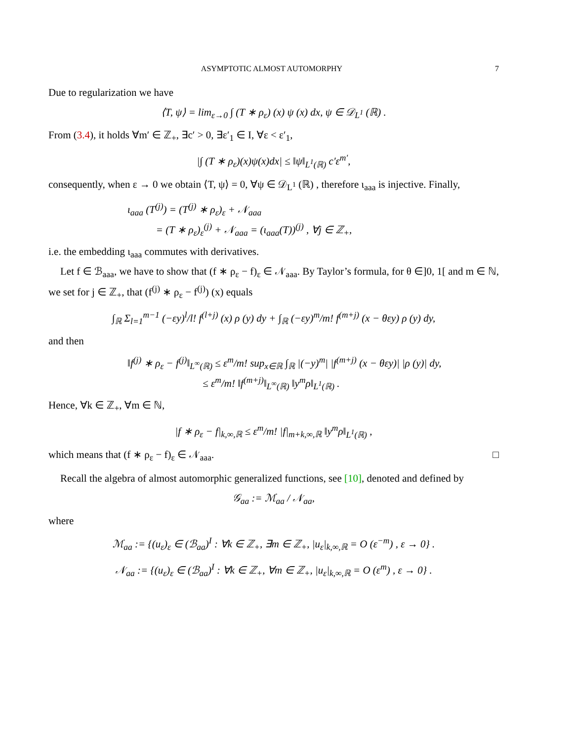ASYMPTOTIC ALMOST AUTOMORPHY 7
Due to regularization we have
⟨T, ψ⟩ = lim<sub>ε→0</sub> ∫ (T ∗ ρ<sub>ε</sub>) (x) ψ (x) dx, ψ ∈ 𝒟<sub>L<sup>1</sup></sub> (ℝ) .
From (3.4), it holds ∀m′ ∈ ℤ<sub>+</sub>, ∃c′ > 0, ∃ε′<sub>1</sub> ∈ I, ∀ε < ε′<sub>1</sub>,
|∫ (T ∗ ρ<sub>ε</sub>)(x)ψ(x)dx| ≤ ‖ψ‖<sub>L<sup>1</sup>(ℝ)</sub> c′ε<sup>m′</sup>,
consequently, when ε → 0 we obtain ⟨T, ψ⟩ = 0, ∀ψ ∈ 𝒟<sub>L<sup>1</sup></sub> (ℝ) , therefore ι<sub>aaa</sub> is injective. Finally,
ι<sub>aaa</sub> (T<sup>(j)</sup>) = (T<sup>(j)</sup> ∗ ρ<sub>ε</sub>)<sub>ε</sub> + 𝒩<sub>aaa</sub>
= (T ∗ ρ<sub>ε</sub>)<sub>ε</sub><sup>(j)</sup> + 𝒩<sub>aaa</sub> = (ι<sub>aaa</sub>(T))<sup>(j)</sup> , ∀j ∈ ℤ<sub>+</sub>,
i.e. the embedding ι<sub>aaa</sub> commutes with derivatives.
Let f ∈ ℬ<sub>aaa</sub>, we have to show that (f ∗ ρ<sub>ε</sub> − f)<sub>ε</sub> ∈ 𝒩<sub>aaa</sub>. By Taylor’s formula, for θ ∈]0, 1[ and m ∈ ℕ, we set for j ∈ ℤ<sub>+</sub>, that (f<sup>(j)</sup> ∗ ρ<sub>ε</sub> − f<sup>(j)</sup>) (x) equals
∫<sub>ℝ</sub> Σ<sub>l=1</sub><sup>m−1</sup> (−εy)<sup>l</sup>/l! f<sup>(l+j)</sup> (x) ρ (y) dy + ∫<sub>ℝ</sub> (−εy)<sup>m</sup>/m! f<sup>(m+j)</sup> (x − θεy) ρ (y) dy,
and then
‖f<sup>(j)</sup> ∗ ρ<sub>ε</sub> − f<sup>(j)</sup>‖<sub>L<sup>∞</sup>(ℝ)</sub> ≤ ε<sup>m</sup>/m! sup<sub>x∈ℝ</sub> ∫<sub>ℝ</sub> |(−y)<sup>m</sup>| |f<sup>(m+j)</sup> (x − θεy)| |ρ (y)| dy,
≤ ε<sup>m</sup>/m! ‖f<sup>(m+j)</sup>‖<sub>L<sup>∞</sup>(ℝ)</sub> ‖y<sup>m</sup>ρ‖<sub>L<sup>1</sup>(ℝ)</sub> .
Hence, ∀k ∈ ℤ<sub>+</sub>, ∀m ∈ ℕ,
|f ∗ ρ<sub>ε</sub> − f|<sub>k,∞,ℝ</sub> ≤ ε<sup>m</sup>/m! |f|<sub>m+k,∞,ℝ</sub> ‖y<sup>m</sup>ρ‖<sub>L<sup>1</sup>(ℝ)</sub> ,
which means that (f ∗ ρ<sub>ε</sub> − f)<sub>ε</sub> ∈ 𝒩<sub>aaa</sub>. □
Recall the algebra of almost automorphic generalized functions, see [10], denoted and defined by
𝒢<sub>aa</sub> := ℳ<sub>aa</sub> / 𝒩<sub>aa</sub>,
where
ℳ<sub>aa</sub> := {(u<sub>ε</sub>)<sub>ε</sub> ∈ (ℬ<sub>aa</sub>)<sup>I</sup> : ∀k ∈ ℤ<sub>+</sub>, ∃m ∈ ℤ<sub>+</sub>, |u<sub>ε</sub>|<sub>k,∞,ℝ</sub> = O (ε<sup>−m</sup>) , ε → 0} .
𝒩<sub>aa</sub> := {(u<sub>ε</sub>)<sub>ε</sub> ∈ (ℬ<sub>aa</sub>)<sup>I</sup> : ∀k ∈ ℤ<sub>+</sub>, ∀m ∈ ℤ<sub>+</sub>, |u<sub>ε</sub>|<sub>k,∞,ℝ</sub> = O (ε<sup>m</sup>) , ε → 0} .